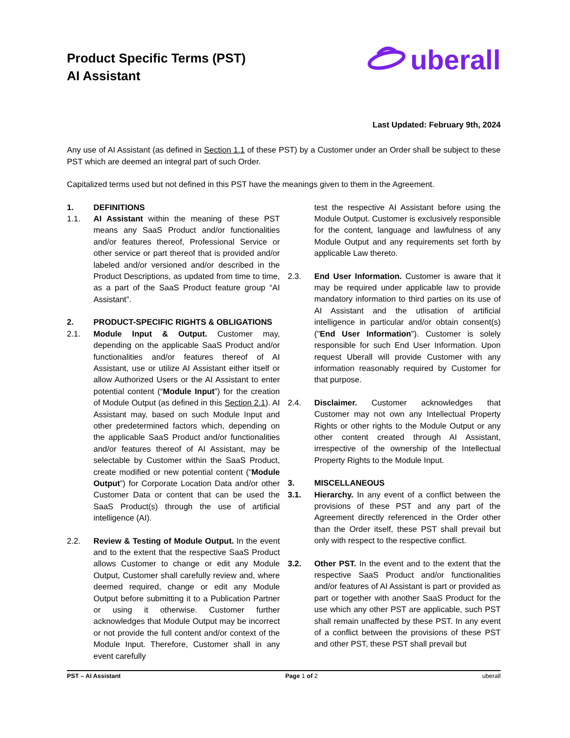Product Specific Terms (PST)
AI Assistant
uberall
Last Updated: February 9th, 2024
Any use of AI Assistant (as defined in Section 1.1 of these PST) by a Customer under an Order shall be subject to these PST which are deemed an integral part of such Order.
Capitalized terms used but not defined in this PST have the meanings given to them in the Agreement.
1. DEFINITIONS
1.1. AI Assistant within the meaning of these PST means any SaaS Product and/or functionalities and/or features thereof, Professional Service or other service or part thereof that is provided and/or labeled and/or versioned and/or described in the Product Descriptions, as updated from time to time, as a part of the SaaS Product feature group “AI Assistant”.
2. PRODUCT-SPECIFIC RIGHTS & OBLIGATIONS
2.1. Module Input & Output. Customer may, depending on the applicable SaaS Product and/or functionalities and/or features thereof of AI Assistant, use or utilize AI Assistant either itself or allow Authorized Users or the AI Assistant to enter potential content (“Module Input”) for the creation of Module Output (as defined in this Section 2.1). AI Assistant may, based on such Module Input and other predetermined factors which, depending on the applicable SaaS Product and/or functionalities and/or features thereof of AI Assistant, may be selectable by Customer within the SaaS Product, create modified or new potential content (“Module Output”) for Corporate Location Data and/or other Customer Data or content that can be used the SaaS Product(s) through the use of artificial intelligence (AI).
2.2. Review & Testing of Module Output. In the event and to the extent that the respective SaaS Product allows Customer to change or edit any Module Output, Customer shall carefully review and, where deemed required, change or edit any Module Output before submitting it to a Publication Partner or using it otherwise. Customer further acknowledges that Module Output may be incorrect or not provide the full content and/or context of the Module Input. Therefore, Customer shall in any event carefully
test the respective AI Assistant before using the Module Output. Customer is exclusively responsible for the content, language and lawfulness of any Module Output and any requirements set forth by applicable Law thereto.
2.3. End User Information. Customer is aware that it may be required under applicable law to provide mandatory information to third parties on its use of AI Assistant and the utlisation of artificial intelligence in particular and/or obtain consent(s) ("End User Information"). Customer is solely responsible for such End User Information. Upon request Uberall will provide Customer with any information reasonably required by Customer for that purpose.
2.4. Disclaimer. Customer acknowledges that Customer may not own any Intellectual Property Rights or other rights to the Module Output or any other content created through AI Assistant, irrespective of the ownership of the Intellectual Property Rights to the Module Input.
3. MISCELLANEOUS
3.1. Hierarchy. In any event of a conflict between the provisions of these PST and any part of the Agreement directly referenced in the Order other than the Order itself, these PST shall prevail but only with respect to the respective conflict.
3.2. Other PST. In the event and to the extent that the respective SaaS Product and/or functionalities and/or features of AI Assistant is part or provided as part or together with another SaaS Product for the use which any other PST are applicable, such PST shall remain unaffected by these PST. In any event of a conflict between the provisions of these PST and other PST, these PST shall prevail but
PST – AI Assistant Page 1 of 2 uberall